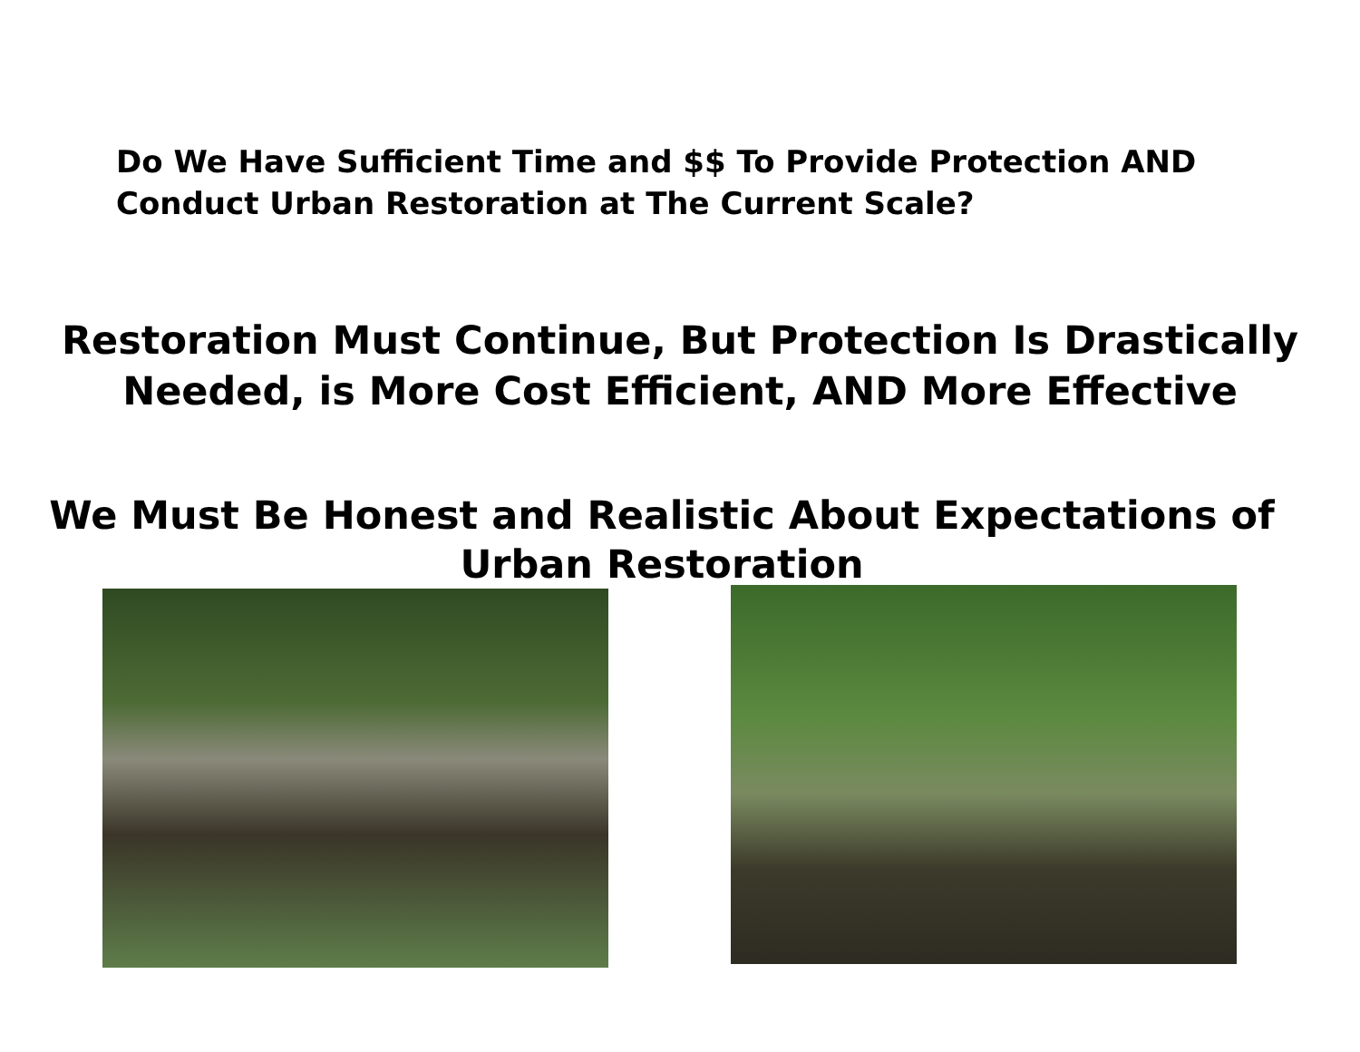Do We Have Sufficient Time and $$ To Provide Protection AND
Conduct Urban Restoration at The Current Scale?
Restoration Must Continue, But Protection Is Drastically
Needed, is More Cost Efficient, AND More Effective
We Must Be Honest and Realistic About Expectations of
Urban Restoration